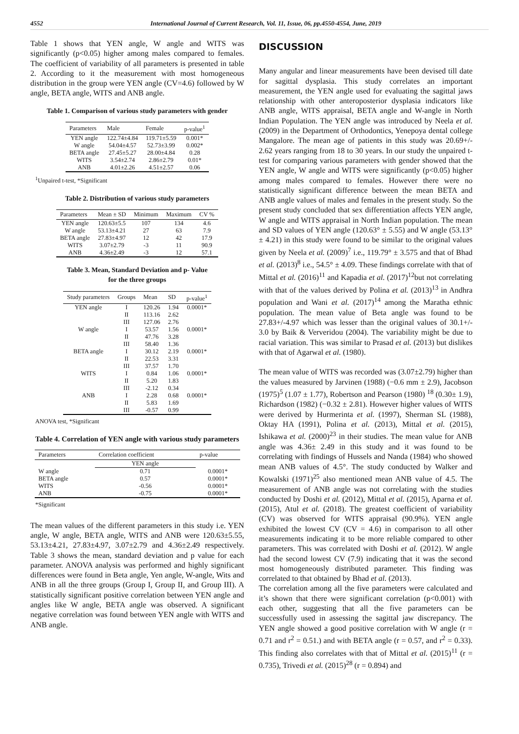4552 International Journal of Current Research, Vol. 11, Issue, 06, pp.4550-4554, June, 2019
Table 1 shows that YEN angle, W angle and WITS was significantly (p<0.05) higher among males compared to females. The coefficient of variability of all parameters is presented in table 2. According to it the measurement with most homogeneous distribution in the group were YEN angle (CV=4.6) followed by W angle, BETA angle, WITS and ANB angle.
Table 1. Comparison of various study parameters with gender
| Parameters | Male | Female | p-value<sup>1</sup> |
| --- | --- | --- | --- |
| YEN angle | 122.74±4.84 | 119.71±5.59 | 0.001* |
| W angle | 54.04±4.57 | 52.73±3.99 | 0.002* |
| BETA angle | 27.45±5.27 | 28.00±4.84 | 0.28 |
| WITS | 3.54±2.74 | 2.86±2.79 | 0.01* |
| ANB | 4.01±2.26 | 4.51±2.57 | 0.06 |
<sup>1</sup> Unpaired t-test, *Significant
Table 2. Distribution of various study parameters
| Parameters | Mean ± SD | Minimum | Maximum | CV % |
| --- | --- | --- | --- | --- |
| YEN angle | 120.63±5.5 | 107 | 134 | 4.6 |
| W angle | 53.13±4.21 | 27 | 63 | 7.9 |
| BETA angle | 27.83±4.97 | 12 | 42 | 17.9 |
| WITS | 3.07±2.79 | -3 | 11 | 90.9 |
| ANB | 4.36±2.49 | -3 | 12 | 57.1 |
Table 3. Mean, Standard Deviation and p- Value
for the three groups
| Study parameters | Groups | Mean | SD | p-value<sup>1</sup> |
| --- | --- | --- | --- | --- |
| YEN angle | I | 120.26 | 1.94 | 0.0001* |
| | II | 113.16 | 2.62 | |
| | III | 127.06 | 2.76 | |
| W angle | I | 53.57 | 1.56 | 0.0001* |
| | II | 47.76 | 3.28 | |
| | III | 58.40 | 1.36 | |
| BETA angle | I | 30.12 | 2.19 | 0.0001* |
| | II | 22.53 | 3.31 | |
| | III | 37.57 | 1.70 | |
| WITS | I | 0.84 | 1.06 | 0.0001* |
| | II | 5.20 | 1.83 | |
| | III | -2.12 | 0.34 | |
| ANB | I | 2.28 | 0.68 | 0.0001* |
| | II | 5.83 | 1.69 | |
| | III | -0.57 | 0.99 | |
ANOVA test, *Significant
Table 4. Correlation of YEN angle with various study parameters
| Parameters | Correlation coefficient | p-value |
| --- | --- | --- |
| | YEN angle | |
| W angle | 0.71 | 0.0001* |
| BETA angle | 0.57 | 0.0001* |
| WITS | -0.56 | 0.0001* |
| ANB | -0.75 | 0.0001* |
*Significant
The mean values of the different parameters in this study i.e. YEN angle, W angle, BETA angle, WITS and ANB were 120.63±5.55, 53.13±4.21, 27.83±4.97, 3.07±2.79 and 4.36±2.49 respectively. Table 3 shows the mean, standard deviation and p value for each parameter. ANOVA analysis was performed and highly significant differences were found in Beta angle, Yen angle, W-angle, Wits and ANB in all the three groups (Group I, Group II, and Group III). A statistically significant positive correlation between YEN angle and angles like W angle, BETA angle was observed. A significant negative correlation was found between YEN angle with WITS and ANB angle.
DISCUSSION
Many angular and linear measurements have been devised till date for sagittal dysplasia. This study correlates an important measurement, the YEN angle used for evaluating the sagittal jaws relationship with other anteroposterior dysplasia indicators like ANB angle, WITS appraisal, BETA angle and W-angle in North Indian Population. The YEN angle was introduced by Neela et al. (2009) in the Department of Orthodontics, Yenepoya dental college Mangalore. The mean age of patients in this study was 20.69+/- 2.62 years ranging from 18 to 30 years. In our study the unpaired t-test for comparing various parameters with gender showed that the YEN angle, W angle and WITS were significantly (p<0.05) higher among males compared to females. However there were no statistically significant difference between the mean BETA and ANB angle values of males and females in the present study. So the present study concluded that sex differentiation affects YEN angle, W angle and WITS appraisal in North Indian population. The mean and SD values of YEN angle (120.63° ± 5.55) and W angle (53.13° ± 4.21) in this study were found to be similar to the original values given by Neela et al. (2009)<sup>7</sup> i.e., 119.79° ± 3.575 and that of Bhad et al. (2013)<sup>8</sup> i.e., 54.5° ± 4.09. These findings correlate with that of Mittal et al. (2016)<sup>11</sup> and Kapadia et al. (2017)<sup>12</sup>but not correlating with that of the values derived by Polina et al. (2013)<sup>13</sup> in Andhra population and Wani et al. (2017)<sup>14</sup> among the Maratha ethnic population. The mean value of Beta angle was found to be 27.83+/-4.97 which was lesser than the original values of 30.1+/- 3.0 by Baik & Ververidou (2004). The variability might be due to racial variation. This was similar to Prasad et al. (2013) but dislikes with that of Agarwal et al. (1980).
The mean value of WITS was recorded was (3.07±2.79) higher than the values measured by Jarvinen (1988) (−0.6 mm ± 2.9), Jacobson (1975)<sup>5</sup> (1.07 ± 1.77), Robertson and Pearson (1980) <sup>18</sup> (0.30± 1.9), Richardson (1982) (−0.32 ± 2.81). However higher values of WITS were derived by Hurmerinta et al. (1997), Sherman SL (1988), Oktay HA (1991), Polina et al. (2013), Mittal et al. (2015), Ishikawa et al. (2000)<sup>23</sup> in their studies. The mean value for ANB angle was 4.36± 2.49 in this study and it was found to be correlating with findings of Hussels and Nanda (1984) who showed mean ANB values of 4.5°. The study conducted by Walker and Kowalski (1971)<sup>25</sup> also mentioned mean ANB value of 4.5. The measurement of ANB angle was not correlating with the studies conducted by Doshi et al. (2012), Mittal et al. (2015), Aparna et al. (2015), Atul et al. (2018). The greatest coefficient of variability (CV) was observed for WITS appraisal (90.9%). YEN angle exhibited the lowest CV (CV = 4.6) in comparison to all other measurements indicating it to be more reliable compared to other parameters. This was correlated with Doshi et al. (2012). W angle had the second lowest CV (7.9) indicating that it was the second most homogeneously distributed parameter. This finding was correlated to that obtained by Bhad et al. (2013).
The correlation among all the five parameters were calculated and it’s shown that there were significant correlation (p<0.001) with each other, suggesting that all the five parameters can be successfully used in assessing the sagittal jaw discrepancy. The YEN angle showed a good positive correlation with W angle (r = 0.71 and r<sup>2</sup> = 0.51.) and with BETA angle (r = 0.57, and r<sup>2</sup> = 0.33). This finding also correlates with that of Mittal et al. (2015)<sup>11</sup> (r = 0.735), Trivedi et al. (2015)<sup>28</sup> (r = 0.894) and